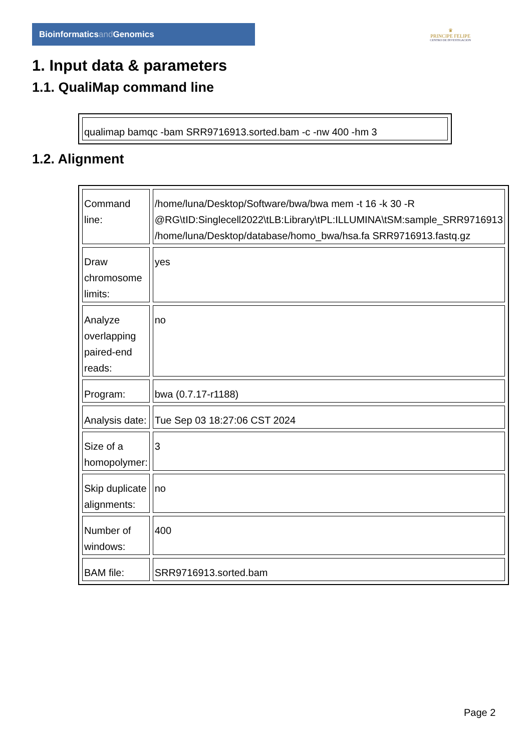Bioinformaticsand Genomics
♛
PRINCIPE FELIPE
CENTRO DE INVESTIGACION
1. Input data & parameters
1.1. QualiMap command line
| qualimap bamqc -bam SRR9716913.sorted.bam -c -nw 400 -hm 3 |
1.2. Alignment
| Command line: | /home/luna/Desktop/Software/bwa/bwa mem -t 16 -k 30 -R @RG\tID:Singlecell2022\tLB:Library\tPL:ILLUMINA\tSM:sample_SRR9716913 /home/luna/Desktop/database/homo_bwa/hsa.fa SRR9716913.fastq.gz |
| Draw chromosome limits: | yes |
| Analyze overlapping paired-end reads: | no |
| Program: | bwa (0.7.17-r1188) |
| Analysis date: | Tue Sep 03 18:27:06 CST 2024 |
| Size of a homopolymer: | 3 |
| Skip duplicate alignments: | no |
| Number of windows: | 400 |
| BAM file: | SRR9716913.sorted.bam |
Page 2